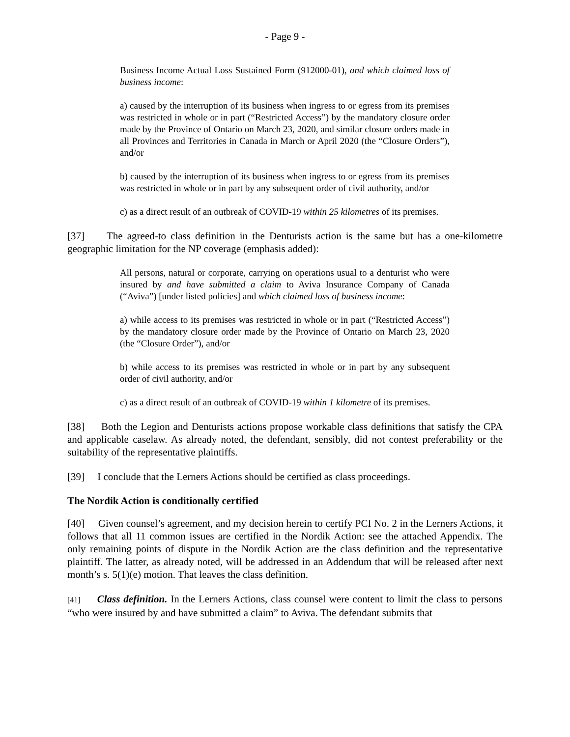- Page 9 -
Business Income Actual Loss Sustained Form (912000-01), and which claimed loss of business income:
a) caused by the interruption of its business when ingress to or egress from its premises was restricted in whole or in part (“Restricted Access”) by the mandatory closure order made by the Province of Ontario on March 23, 2020, and similar closure orders made in all Provinces and Territories in Canada in March or April 2020 (the “Closure Orders”), and/or
b) caused by the interruption of its business when ingress to or egress from its premises was restricted in whole or in part by any subsequent order of civil authority, and/or
c) as a direct result of an outbreak of COVID-19 within 25 kilometres of its premises.
[37] The agreed-to class definition in the Denturists action is the same but has a one-kilometre geographic limitation for the NP coverage (emphasis added):
All persons, natural or corporate, carrying on operations usual to a denturist who were insured by and have submitted a claim to Aviva Insurance Company of Canada (“Aviva”) [under listed policies] and which claimed loss of business income:
a) while access to its premises was restricted in whole or in part (“Restricted Access”) by the mandatory closure order made by the Province of Ontario on March 23, 2020 (the “Closure Order”), and/or
b) while access to its premises was restricted in whole or in part by any subsequent order of civil authority, and/or
c) as a direct result of an outbreak of COVID-19 within 1 kilometre of its premises.
[38] Both the Legion and Denturists actions propose workable class definitions that satisfy the CPA and applicable caselaw. As already noted, the defendant, sensibly, did not contest preferability or the suitability of the representative plaintiffs.
[39] I conclude that the Lerners Actions should be certified as class proceedings.
The Nordik Action is conditionally certified
[40] Given counsel’s agreement, and my decision herein to certify PCI No. 2 in the Lerners Actions, it follows that all 11 common issues are certified in the Nordik Action: see the attached Appendix. The only remaining points of dispute in the Nordik Action are the class definition and the representative plaintiff. The latter, as already noted, will be addressed in an Addendum that will be released after next month’s s. 5(1)(e) motion. That leaves the class definition.
[41] Class definition. In the Lerners Actions, class counsel were content to limit the class to persons “who were insured by and have submitted a claim” to Aviva. The defendant submits that